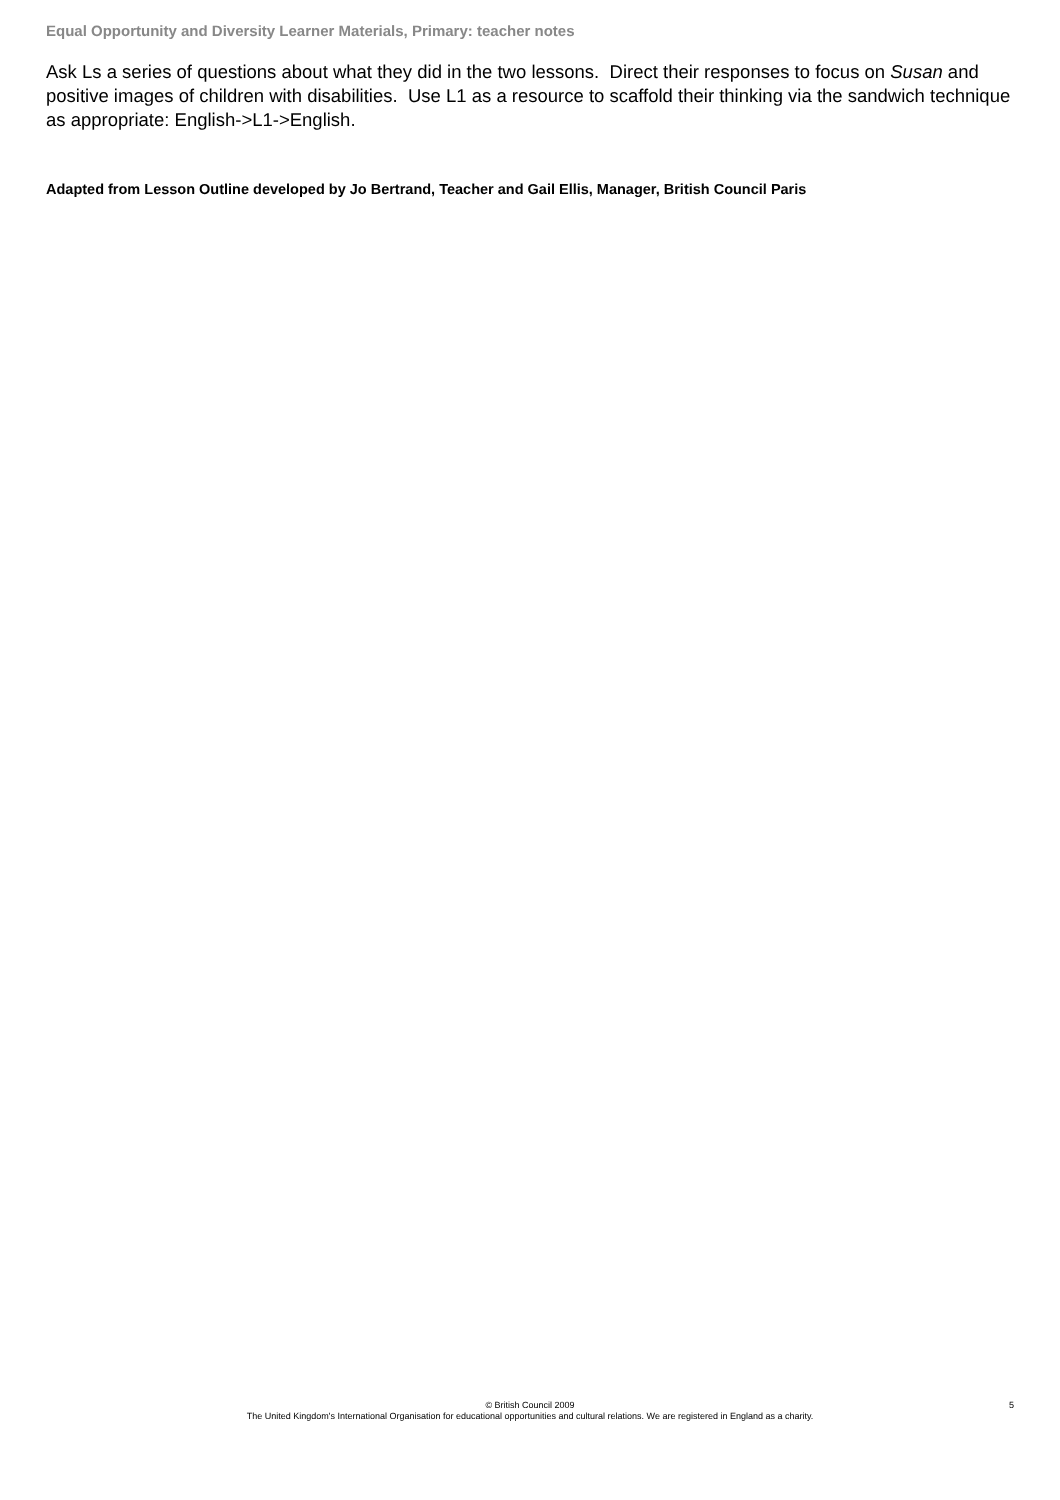Equal Opportunity and Diversity Learner Materials, Primary: teacher notes
Ask Ls a series of questions about what they did in the two lessons. Direct their responses to focus on Susan and positive images of children with disabilities. Use L1 as a resource to scaffold their thinking via the sandwich technique as appropriate: English->L1->English.
Adapted from Lesson Outline developed by Jo Bertrand, Teacher and Gail Ellis, Manager, British Council Paris
© British Council 2009
The United Kingdom's International Organisation for educational opportunities and cultural relations. We are registered in England as a charity.
5